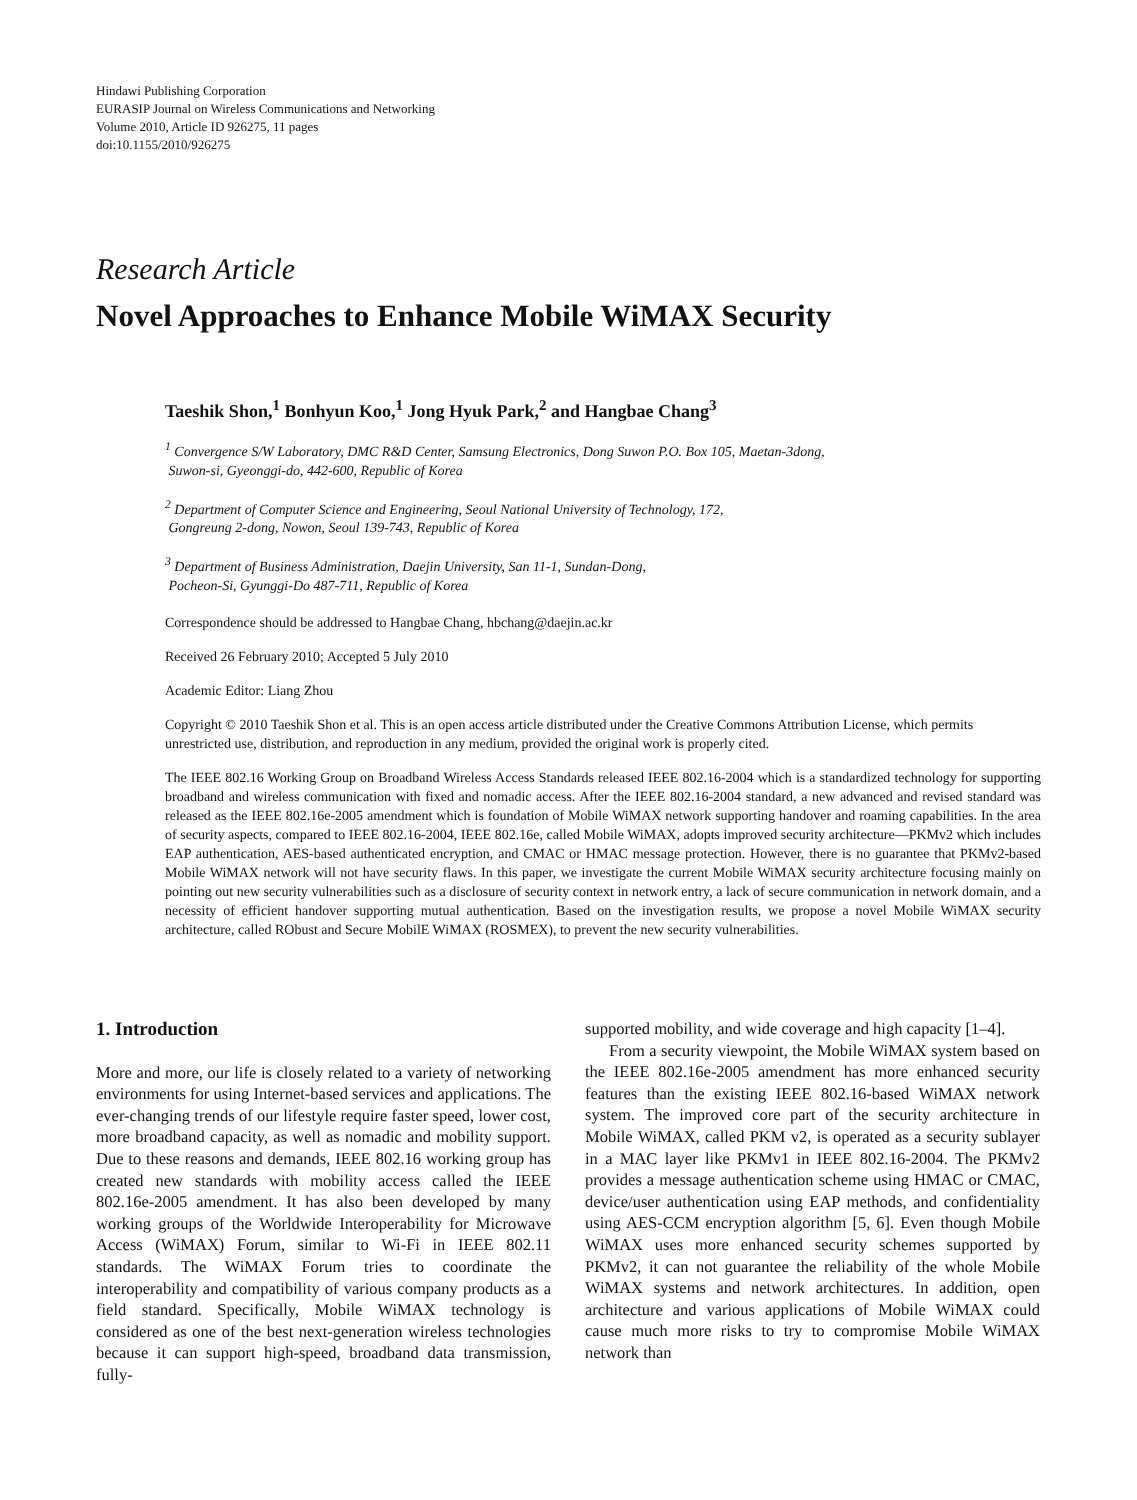Hindawi Publishing Corporation
EURASIP Journal on Wireless Communications and Networking
Volume 2010, Article ID 926275, 11 pages
doi:10.1155/2010/926275
Research Article
Novel Approaches to Enhance Mobile WiMAX Security
Taeshik Shon,<sup>1</sup> Bonhyun Koo,<sup>1</sup> Jong Hyuk Park,<sup>2</sup> and Hangbae Chang<sup>3</sup>
<sup>1</sup> Convergence S/W Laboratory, DMC R&D Center, Samsung Electronics, Dong Suwon P.O. Box 105, Maetan-3dong,
Suwon-si, Gyeonggi-do, 442-600, Republic of Korea
<sup>2</sup> Department of Computer Science and Engineering, Seoul National University of Technology, 172,
Gongreung 2-dong, Nowon, Seoul 139-743, Republic of Korea
<sup>3</sup> Department of Business Administration, Daejin University, San 11-1, Sundan-Dong,
Pocheon-Si, Gyunggi-Do 487-711, Republic of Korea
Correspondence should be addressed to Hangbae Chang, hbchang@daejin.ac.kr
Received 26 February 2010; Accepted 5 July 2010
Academic Editor: Liang Zhou
Copyright © 2010 Taeshik Shon et al. This is an open access article distributed under the Creative Commons Attribution License, which permits unrestricted use, distribution, and reproduction in any medium, provided the original work is properly cited.
The IEEE 802.16 Working Group on Broadband Wireless Access Standards released IEEE 802.16-2004 which is a standardized technology for supporting broadband and wireless communication with fixed and nomadic access. After the IEEE 802.16-2004 standard, a new advanced and revised standard was released as the IEEE 802.16e-2005 amendment which is foundation of Mobile WiMAX network supporting handover and roaming capabilities. In the area of security aspects, compared to IEEE 802.16-2004, IEEE 802.16e, called Mobile WiMAX, adopts improved security architecture—PKMv2 which includes EAP authentication, AES-based authenticated encryption, and CMAC or HMAC message protection. However, there is no guarantee that PKMv2-based Mobile WiMAX network will not have security flaws. In this paper, we investigate the current Mobile WiMAX security architecture focusing mainly on pointing out new security vulnerabilities such as a disclosure of security context in network entry, a lack of secure communication in network domain, and a necessity of efficient handover supporting mutual authentication. Based on the investigation results, we propose a novel Mobile WiMAX security architecture, called RObust and Secure MobilE WiMAX (ROSMEX), to prevent the new security vulnerabilities.
1. Introduction
More and more, our life is closely related to a variety of networking environments for using Internet-based services and applications. The ever-changing trends of our lifestyle require faster speed, lower cost, more broadband capacity, as well as nomadic and mobility support. Due to these reasons and demands, IEEE 802.16 working group has created new standards with mobility access called the IEEE 802.16e-2005 amendment. It has also been developed by many working groups of the Worldwide Interoperability for Microwave Access (WiMAX) Forum, similar to Wi-Fi in IEEE 802.11 standards. The WiMAX Forum tries to coordinate the interoperability and compatibility of various company products as a field standard. Specifically, Mobile WiMAX technology is considered as one of the best next-generation wireless technologies because it can support high-speed, broadband data transmission, fully-
supported mobility, and wide coverage and high capacity [1–4].
From a security viewpoint, the Mobile WiMAX system based on the IEEE 802.16e-2005 amendment has more enhanced security features than the existing IEEE 802.16-based WiMAX network system. The improved core part of the security architecture in Mobile WiMAX, called PKM v2, is operated as a security sublayer in a MAC layer like PKMv1 in IEEE 802.16-2004. The PKMv2 provides a message authentication scheme using HMAC or CMAC, device/user authentication using EAP methods, and confidentiality using AES-CCM encryption algorithm [5, 6]. Even though Mobile WiMAX uses more enhanced security schemes supported by PKMv2, it can not guarantee the reliability of the whole Mobile WiMAX systems and network architectures. In addition, open architecture and various applications of Mobile WiMAX could cause much more risks to try to compromise Mobile WiMAX network than